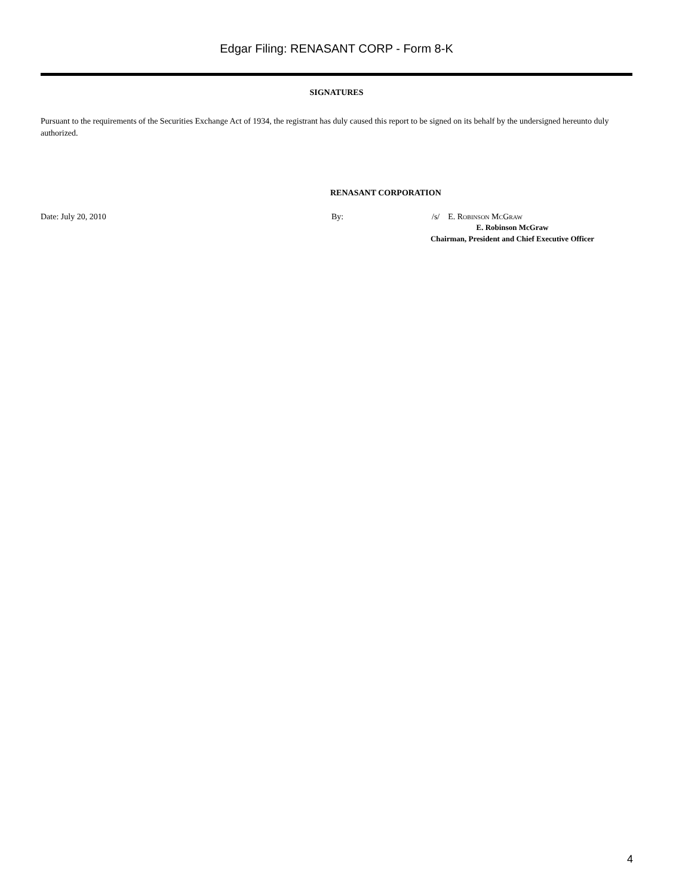Edgar Filing: RENASANT CORP - Form 8-K
SIGNATURES
Pursuant to the requirements of the Securities Exchange Act of 1934, the registrant has duly caused this report to be signed on its behalf by the undersigned hereunto duly authorized.
RENASANT CORPORATION
Date: July 20, 2010 By: /s/ E. Robinson McGraw
E. Robinson McGraw
Chairman, President and Chief Executive Officer
4